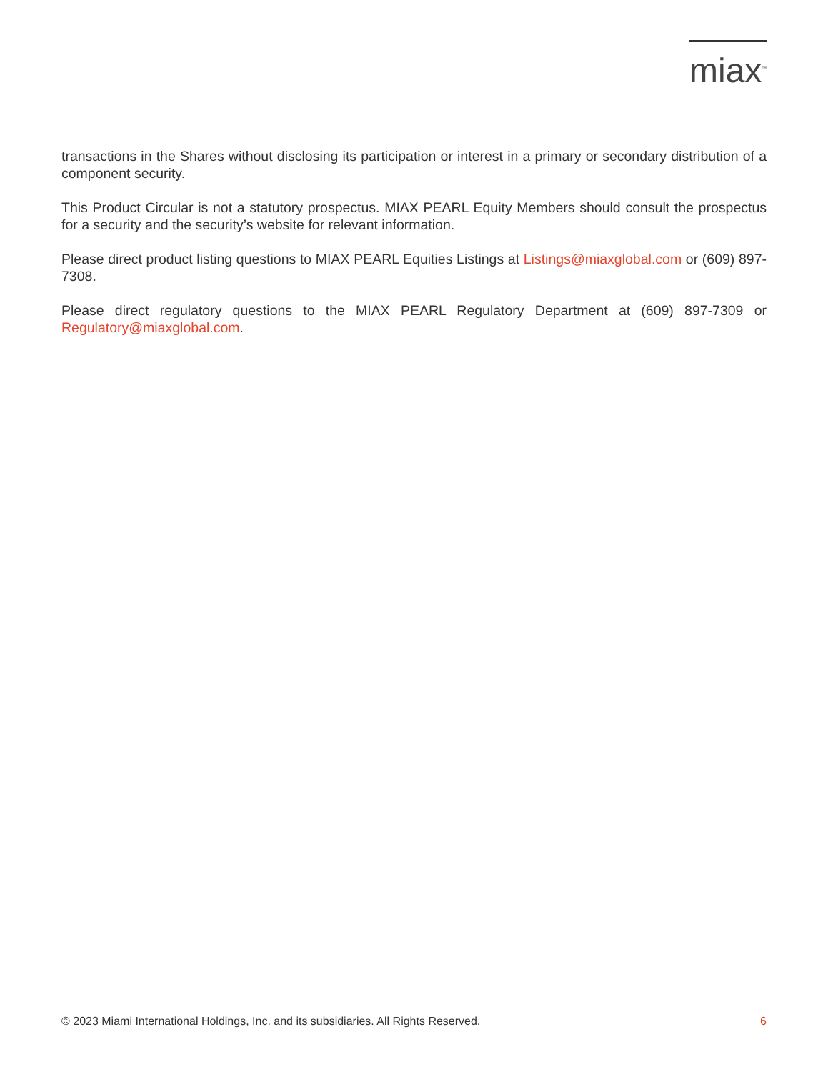miax<sup>™</sup>
transactions in the Shares without disclosing its participation or interest in a primary or secondary distribution of a component security.
This Product Circular is not a statutory prospectus. MIAX PEARL Equity Members should consult the prospectus for a security and the security’s website for relevant information.
Please direct product listing questions to MIAX PEARL Equities Listings at Listings@miaxglobal.com or (609) 897-7308.
Please direct regulatory questions to the MIAX PEARL Regulatory Department at (609) 897-7309 or Regulatory@miaxglobal.com.
© 2023 Miami International Holdings, Inc. and its subsidiaries. All Rights Reserved. 6